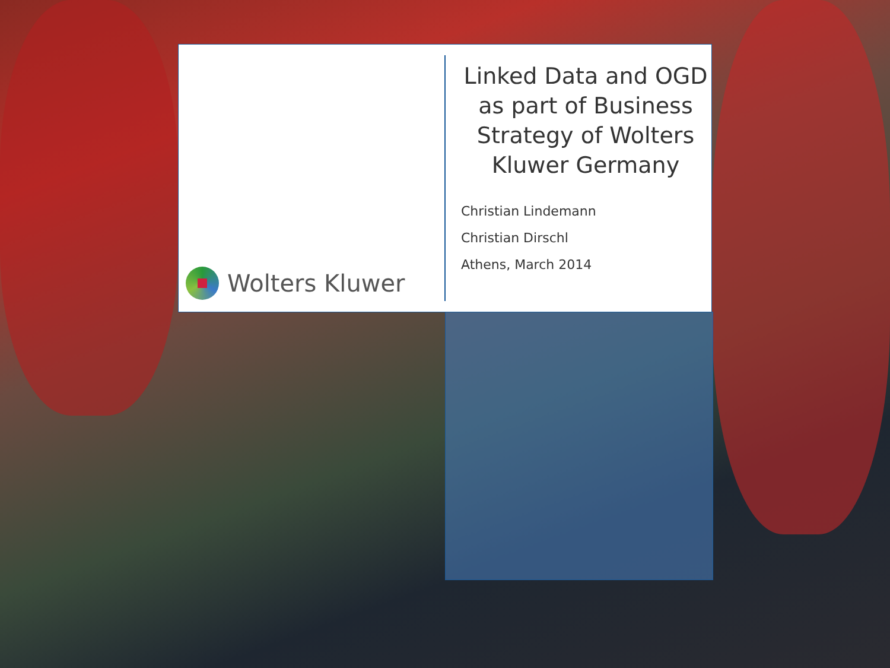Wolters Kluwer
Linked Data and OGD as part of Business Strategy of Wolters Kluwer Germany
Christian Lindemann
Christian Dirschl
Athens, March 2014